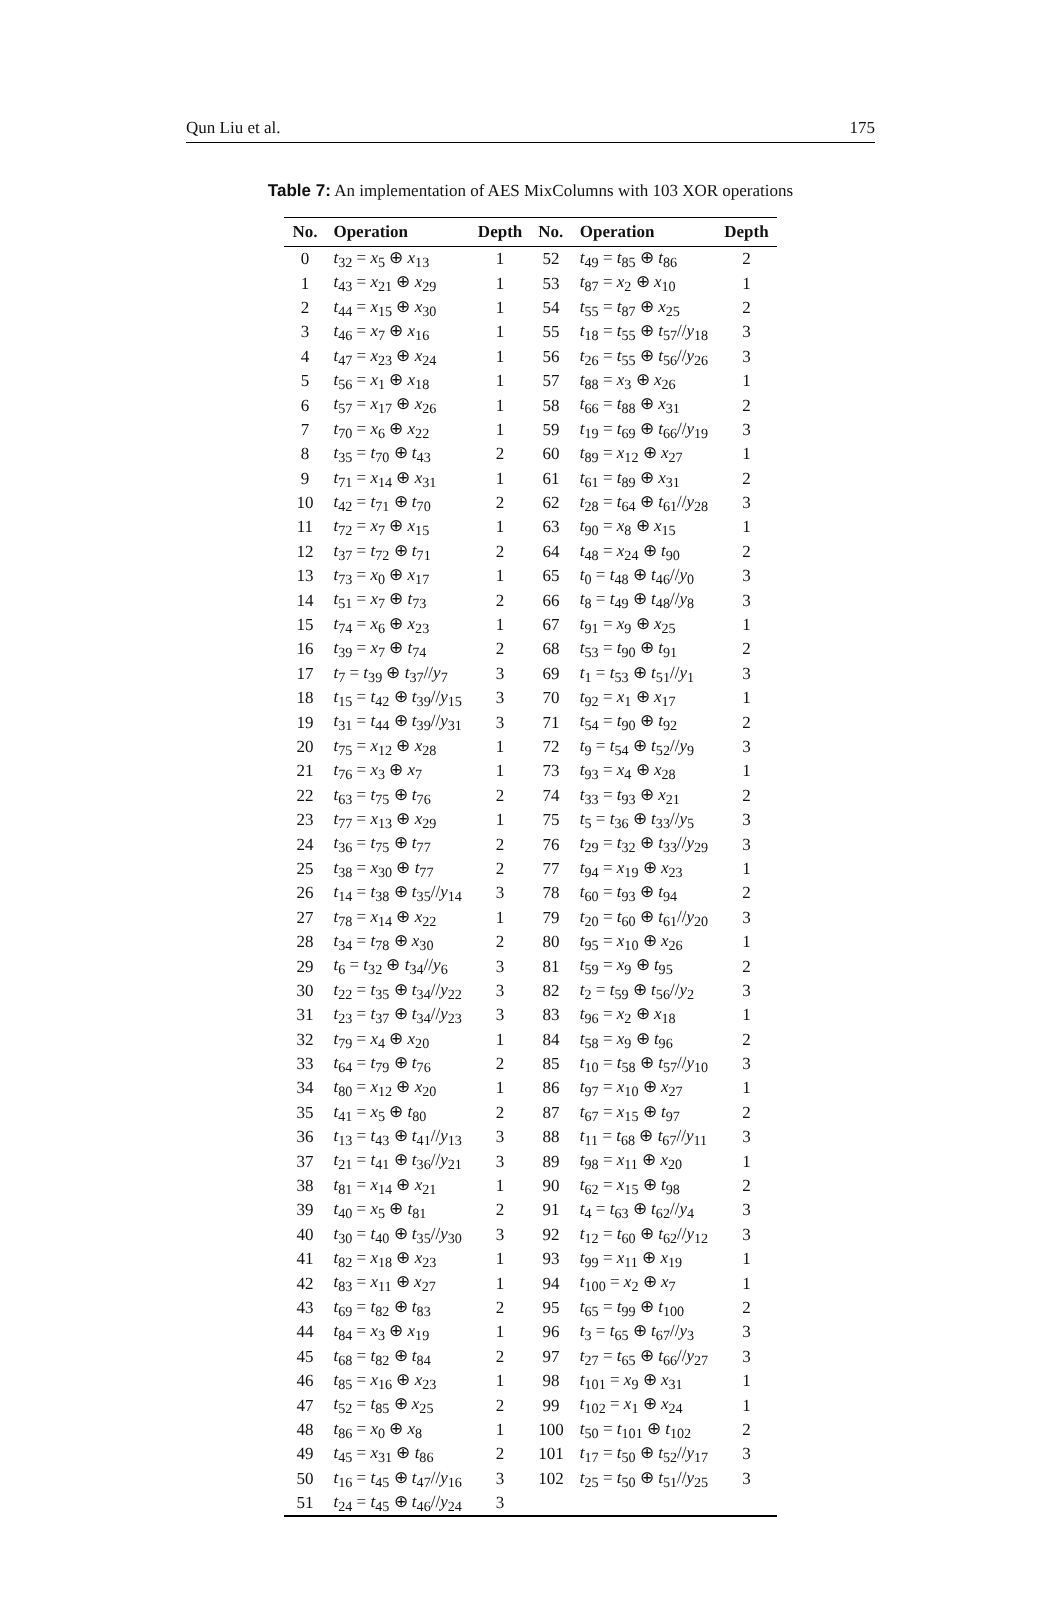Qun Liu et al. 175
Table 7: An implementation of AES MixColumns with 103 XOR operations
| No. | Operation | Depth | No. | Operation | Depth |
| --- | --- | --- | --- | --- | --- |
| 0 | t<sub>32</sub> = x<sub>5</sub> ⊕ x<sub>13</sub> | 1 | 52 | t<sub>49</sub> = t<sub>85</sub> ⊕ t<sub>86</sub> | 2 |
| 1 | t<sub>43</sub> = x<sub>21</sub> ⊕ x<sub>29</sub> | 1 | 53 | t<sub>87</sub> = x<sub>2</sub> ⊕ x<sub>10</sub> | 1 |
| 2 | t<sub>44</sub> = x<sub>15</sub> ⊕ x<sub>30</sub> | 1 | 54 | t<sub>55</sub> = t<sub>87</sub> ⊕ x<sub>25</sub> | 2 |
| 3 | t<sub>46</sub> = x<sub>7</sub> ⊕ x<sub>16</sub> | 1 | 55 | t<sub>18</sub> = t<sub>55</sub> ⊕ t<sub>57</sub>// y<sub>18</sub> | 3 |
| 4 | t<sub>47</sub> = x<sub>23</sub> ⊕ x<sub>24</sub> | 1 | 56 | t<sub>26</sub> = t<sub>55</sub> ⊕ t<sub>56</sub>// y<sub>26</sub> | 3 |
| 5 | t<sub>56</sub> = x<sub>1</sub> ⊕ x<sub>18</sub> | 1 | 57 | t<sub>88</sub> = x<sub>3</sub> ⊕ x<sub>26</sub> | 1 |
| 6 | t<sub>57</sub> = x<sub>17</sub> ⊕ x<sub>26</sub> | 1 | 58 | t<sub>66</sub> = t<sub>88</sub> ⊕ x<sub>31</sub> | 2 |
| 7 | t<sub>70</sub> = x<sub>6</sub> ⊕ x<sub>22</sub> | 1 | 59 | t<sub>19</sub> = t<sub>69</sub> ⊕ t<sub>66</sub>// y<sub>19</sub> | 3 |
| 8 | t<sub>35</sub> = t<sub>70</sub> ⊕ t<sub>43</sub> | 2 | 60 | t<sub>89</sub> = x<sub>12</sub> ⊕ x<sub>27</sub> | 1 |
| 9 | t<sub>71</sub> = x<sub>14</sub> ⊕ x<sub>31</sub> | 1 | 61 | t<sub>61</sub> = t<sub>89</sub> ⊕ x<sub>31</sub> | 2 |
| 10 | t<sub>42</sub> = t<sub>71</sub> ⊕ t<sub>70</sub> | 2 | 62 | t<sub>28</sub> = t<sub>64</sub> ⊕ t<sub>61</sub>// y<sub>28</sub> | 3 |
| 11 | t<sub>72</sub> = x<sub>7</sub> ⊕ x<sub>15</sub> | 1 | 63 | t<sub>90</sub> = x<sub>8</sub> ⊕ x<sub>15</sub> | 1 |
| 12 | t<sub>37</sub> = t<sub>72</sub> ⊕ t<sub>71</sub> | 2 | 64 | t<sub>48</sub> = x<sub>24</sub> ⊕ t<sub>90</sub> | 2 |
| 13 | t<sub>73</sub> = x<sub>0</sub> ⊕ x<sub>17</sub> | 1 | 65 | t<sub>0</sub> = t<sub>48</sub> ⊕ t<sub>46</sub>// y<sub>0</sub> | 3 |
| 14 | t<sub>51</sub> = x<sub>7</sub> ⊕ t<sub>73</sub> | 2 | 66 | t<sub>8</sub> = t<sub>49</sub> ⊕ t<sub>48</sub>// y<sub>8</sub> | 3 |
| 15 | t<sub>74</sub> = x<sub>6</sub> ⊕ x<sub>23</sub> | 1 | 67 | t<sub>91</sub> = x<sub>9</sub> ⊕ x<sub>25</sub> | 1 |
| 16 | t<sub>39</sub> = x<sub>7</sub> ⊕ t<sub>74</sub> | 2 | 68 | t<sub>53</sub> = t<sub>90</sub> ⊕ t<sub>91</sub> | 2 |
| 17 | t<sub>7</sub> = t<sub>39</sub> ⊕ t<sub>37</sub>// y<sub>7</sub> | 3 | 69 | t<sub>1</sub> = t<sub>53</sub> ⊕ t<sub>51</sub>// y<sub>1</sub> | 3 |
| 18 | t<sub>15</sub> = t<sub>42</sub> ⊕ t<sub>39</sub>// y<sub>15</sub> | 3 | 70 | t<sub>92</sub> = x<sub>1</sub> ⊕ x<sub>17</sub> | 1 |
| 19 | t<sub>31</sub> = t<sub>44</sub> ⊕ t<sub>39</sub>// y<sub>31</sub> | 3 | 71 | t<sub>54</sub> = t<sub>90</sub> ⊕ t<sub>92</sub> | 2 |
| 20 | t<sub>75</sub> = x<sub>12</sub> ⊕ x<sub>28</sub> | 1 | 72 | t<sub>9</sub> = t<sub>54</sub> ⊕ t<sub>52</sub>// y<sub>9</sub> | 3 |
| 21 | t<sub>76</sub> = x<sub>3</sub> ⊕ x<sub>7</sub> | 1 | 73 | t<sub>93</sub> = x<sub>4</sub> ⊕ x<sub>28</sub> | 1 |
| 22 | t<sub>63</sub> = t<sub>75</sub> ⊕ t<sub>76</sub> | 2 | 74 | t<sub>33</sub> = t<sub>93</sub> ⊕ x<sub>21</sub> | 2 |
| 23 | t<sub>77</sub> = x<sub>13</sub> ⊕ x<sub>29</sub> | 1 | 75 | t<sub>5</sub> = t<sub>36</sub> ⊕ t<sub>33</sub>// y<sub>5</sub> | 3 |
| 24 | t<sub>36</sub> = t<sub>75</sub> ⊕ t<sub>77</sub> | 2 | 76 | t<sub>29</sub> = t<sub>32</sub> ⊕ t<sub>33</sub>// y<sub>29</sub> | 3 |
| 25 | t<sub>38</sub> = x<sub>30</sub> ⊕ t<sub>77</sub> | 2 | 77 | t<sub>94</sub> = x<sub>19</sub> ⊕ x<sub>23</sub> | 1 |
| 26 | t<sub>14</sub> = t<sub>38</sub> ⊕ t<sub>35</sub>// y<sub>14</sub> | 3 | 78 | t<sub>60</sub> = t<sub>93</sub> ⊕ t<sub>94</sub> | 2 |
| 27 | t<sub>78</sub> = x<sub>14</sub> ⊕ x<sub>22</sub> | 1 | 79 | t<sub>20</sub> = t<sub>60</sub> ⊕ t<sub>61</sub>// y<sub>20</sub> | 3 |
| 28 | t<sub>34</sub> = t<sub>78</sub> ⊕ x<sub>30</sub> | 2 | 80 | t<sub>95</sub> = x<sub>10</sub> ⊕ x<sub>26</sub> | 1 |
| 29 | t<sub>6</sub> = t<sub>32</sub> ⊕ t<sub>34</sub>// y<sub>6</sub> | 3 | 81 | t<sub>59</sub> = x<sub>9</sub> ⊕ t<sub>95</sub> | 2 |
| 30 | t<sub>22</sub> = t<sub>35</sub> ⊕ t<sub>34</sub>// y<sub>22</sub> | 3 | 82 | t<sub>2</sub> = t<sub>59</sub> ⊕ t<sub>56</sub>// y<sub>2</sub> | 3 |
| 31 | t<sub>23</sub> = t<sub>37</sub> ⊕ t<sub>34</sub>// y<sub>23</sub> | 3 | 83 | t<sub>96</sub> = x<sub>2</sub> ⊕ x<sub>18</sub> | 1 |
| 32 | t<sub>79</sub> = x<sub>4</sub> ⊕ x<sub>20</sub> | 1 | 84 | t<sub>58</sub> = x<sub>9</sub> ⊕ t<sub>96</sub> | 2 |
| 33 | t<sub>64</sub> = t<sub>79</sub> ⊕ t<sub>76</sub> | 2 | 85 | t<sub>10</sub> = t<sub>58</sub> ⊕ t<sub>57</sub>// y<sub>10</sub> | 3 |
| 34 | t<sub>80</sub> = x<sub>12</sub> ⊕ x<sub>20</sub> | 1 | 86 | t<sub>97</sub> = x<sub>10</sub> ⊕ x<sub>27</sub> | 1 |
| 35 | t<sub>41</sub> = x<sub>5</sub> ⊕ t<sub>80</sub> | 2 | 87 | t<sub>67</sub> = x<sub>15</sub> ⊕ t<sub>97</sub> | 2 |
| 36 | t<sub>13</sub> = t<sub>43</sub> ⊕ t<sub>41</sub>// y<sub>13</sub> | 3 | 88 | t<sub>11</sub> = t<sub>68</sub> ⊕ t<sub>67</sub>// y<sub>11</sub> | 3 |
| 37 | t<sub>21</sub> = t<sub>41</sub> ⊕ t<sub>36</sub>// y<sub>21</sub> | 3 | 89 | t<sub>98</sub> = x<sub>11</sub> ⊕ x<sub>20</sub> | 1 |
| 38 | t<sub>81</sub> = x<sub>14</sub> ⊕ x<sub>21</sub> | 1 | 90 | t<sub>62</sub> = x<sub>15</sub> ⊕ t<sub>98</sub> | 2 |
| 39 | t<sub>40</sub> = x<sub>5</sub> ⊕ t<sub>81</sub> | 2 | 91 | t<sub>4</sub> = t<sub>63</sub> ⊕ t<sub>62</sub>// y<sub>4</sub> | 3 |
| 40 | t<sub>30</sub> = t<sub>40</sub> ⊕ t<sub>35</sub>// y<sub>30</sub> | 3 | 92 | t<sub>12</sub> = t<sub>60</sub> ⊕ t<sub>62</sub>// y<sub>12</sub> | 3 |
| 41 | t<sub>82</sub> = x<sub>18</sub> ⊕ x<sub>23</sub> | 1 | 93 | t<sub>99</sub> = x<sub>11</sub> ⊕ x<sub>19</sub> | 1 |
| 42 | t<sub>83</sub> = x<sub>11</sub> ⊕ x<sub>27</sub> | 1 | 94 | t<sub>100</sub> = x<sub>2</sub> ⊕ x<sub>7</sub> | 1 |
| 43 | t<sub>69</sub> = t<sub>82</sub> ⊕ t<sub>83</sub> | 2 | 95 | t<sub>65</sub> = t<sub>99</sub> ⊕ t<sub>100</sub> | 2 |
| 44 | t<sub>84</sub> = x<sub>3</sub> ⊕ x<sub>19</sub> | 1 | 96 | t<sub>3</sub> = t<sub>65</sub> ⊕ t<sub>67</sub>// y<sub>3</sub> | 3 |
| 45 | t<sub>68</sub> = t<sub>82</sub> ⊕ t<sub>84</sub> | 2 | 97 | t<sub>27</sub> = t<sub>65</sub> ⊕ t<sub>66</sub>// y<sub>27</sub> | 3 |
| 46 | t<sub>85</sub> = x<sub>16</sub> ⊕ x<sub>23</sub> | 1 | 98 | t<sub>101</sub> = x<sub>9</sub> ⊕ x<sub>31</sub> | 1 |
| 47 | t<sub>52</sub> = t<sub>85</sub> ⊕ x<sub>25</sub> | 2 | 99 | t<sub>102</sub> = x<sub>1</sub> ⊕ x<sub>24</sub> | 1 |
| 48 | t<sub>86</sub> = x<sub>0</sub> ⊕ x<sub>8</sub> | 1 | 100 | t<sub>50</sub> = t<sub>101</sub> ⊕ t<sub>102</sub> | 2 |
| 49 | t<sub>45</sub> = x<sub>31</sub> ⊕ t<sub>86</sub> | 2 | 101 | t<sub>17</sub> = t<sub>50</sub> ⊕ t<sub>52</sub>// y<sub>17</sub> | 3 |
| 50 | t<sub>16</sub> = t<sub>45</sub> ⊕ t<sub>47</sub>// y<sub>16</sub> | 3 | 102 | t<sub>25</sub> = t<sub>50</sub> ⊕ t<sub>51</sub>// y<sub>25</sub> | 3 |
| 51 | t<sub>24</sub> = t<sub>45</sub> ⊕ t<sub>46</sub>// y<sub>24</sub> | 3 | | | |